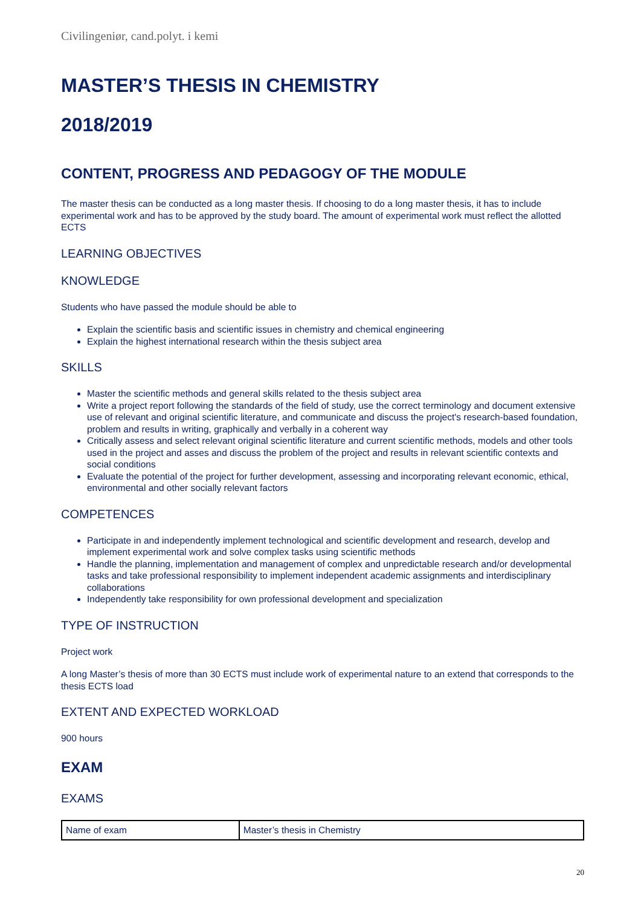Civilingeniør, cand.polyt. i kemi
MASTER’S THESIS IN CHEMISTRY
2018/2019
CONTENT, PROGRESS AND PEDAGOGY OF THE MODULE
The master thesis can be conducted as a long master thesis. If choosing to do a long master thesis, it has to include experimental work and has to be approved by the study board. The amount of experimental work must reflect the allotted ECTS
LEARNING OBJECTIVES
KNOWLEDGE
Students who have passed the module should be able to
Explain the scientific basis and scientific issues in chemistry and chemical engineering
Explain the highest international research within the thesis subject area
SKILLS
Master the scientific methods and general skills related to the thesis subject area
Write a project report following the standards of the field of study, use the correct terminology and document extensive use of relevant and original scientific literature, and communicate and discuss the project's research-based foundation, problem and results in writing, graphically and verbally in a coherent way
Critically assess and select relevant original scientific literature and current scientific methods, models and other tools used in the project and asses and discuss the problem of the project and results in relevant scientific contexts and social conditions
Evaluate the potential of the project for further development, assessing and incorporating relevant economic, ethical, environmental and other socially relevant factors
COMPETENCES
Participate in and independently implement technological and scientific development and research, develop and implement experimental work and solve complex tasks using scientific methods
Handle the planning, implementation and management of complex and unpredictable research and/or developmental tasks and take professional responsibility to implement independent academic assignments and interdisciplinary collaborations
Independently take responsibility for own professional development and specialization
TYPE OF INSTRUCTION
Project work
A long Master’s thesis of more than 30 ECTS must include work of experimental nature to an extend that corresponds to the thesis ECTS load
EXTENT AND EXPECTED WORKLOAD
900 hours
EXAM
EXAMS
| Name of exam | Master’s thesis in Chemistry |
20